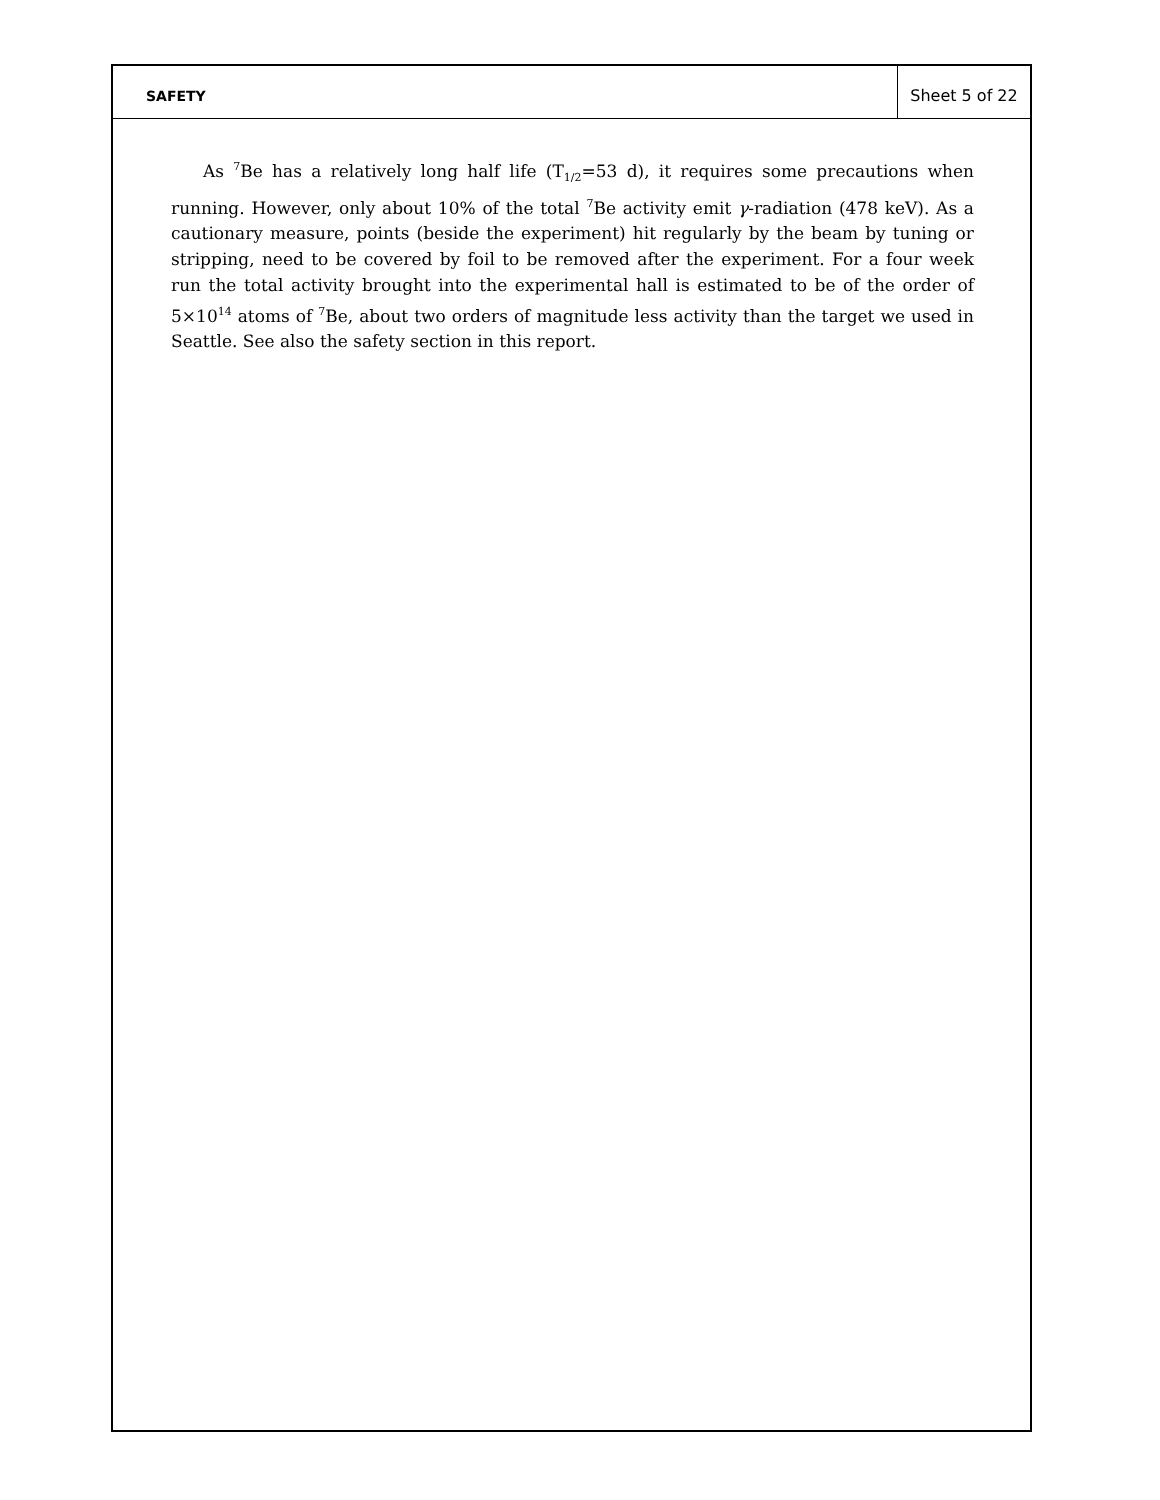SAFETY Sheet 5 of 22
As <sup>7</sup>Be has a relatively long half life (T<sub>1/2</sub>=53 d), it requires some precautions when running. However, only about 10% of the total <sup>7</sup>Be activity emit γ-radiation (478 keV). As a cautionary measure, points (beside the experiment) hit regularly by the beam by tuning or stripping, need to be covered by foil to be removed after the experiment. For a four week run the total activity brought into the experimental hall is estimated to be of the order of 5×10<sup>14</sup> atoms of <sup>7</sup>Be, about two orders of magnitude less activity than the target we used in Seattle. See also the safety section in this report.